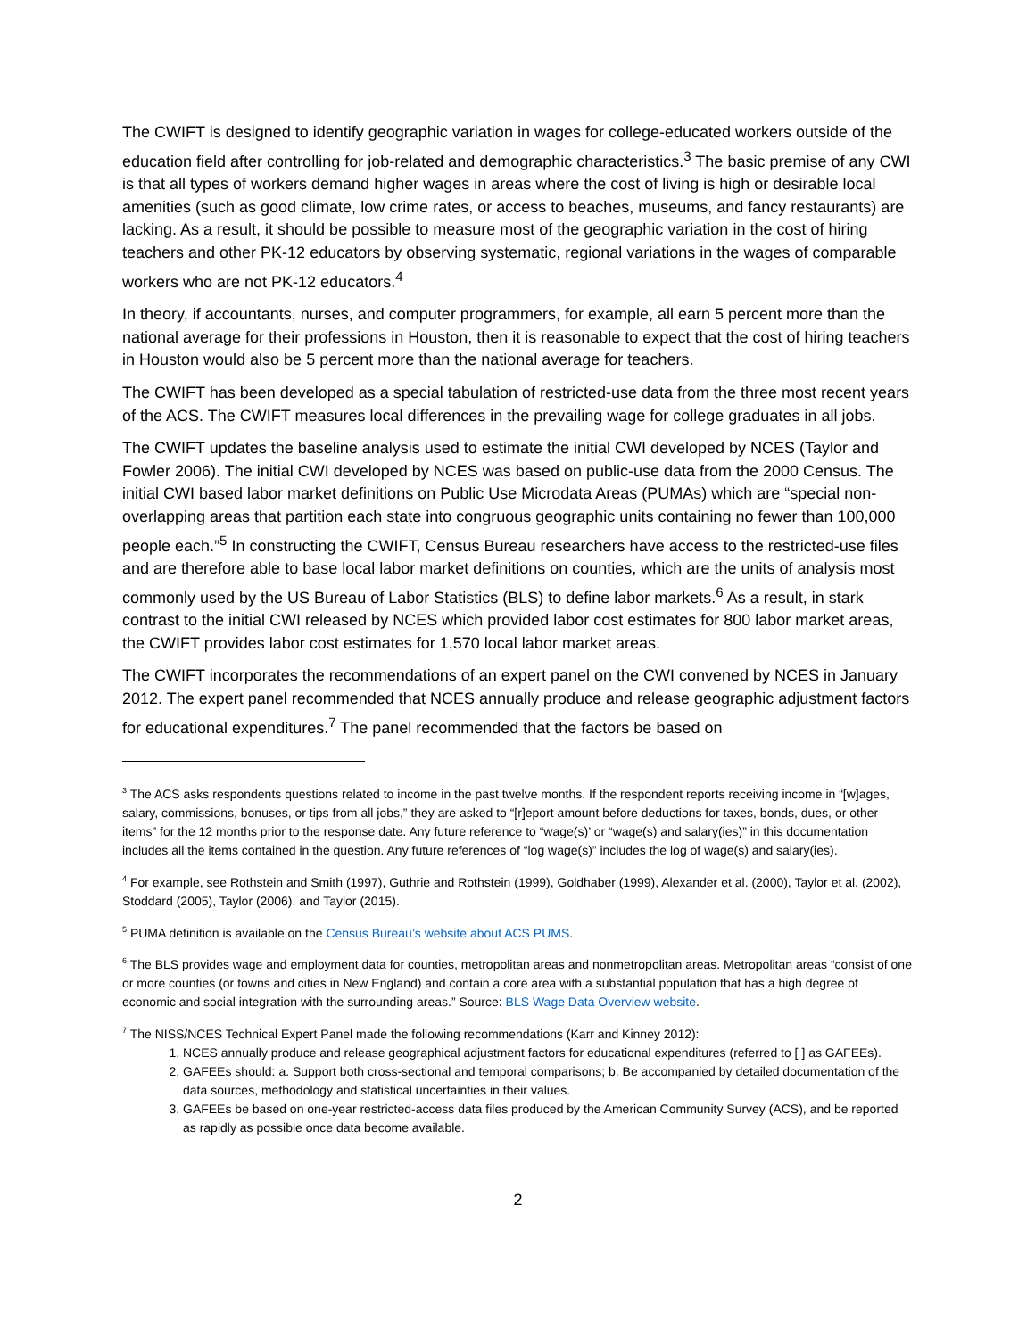The CWIFT is designed to identify geographic variation in wages for college-educated workers outside of the education field after controlling for job-related and demographic characteristics.<sup>3</sup> The basic premise of any CWI is that all types of workers demand higher wages in areas where the cost of living is high or desirable local amenities (such as good climate, low crime rates, or access to beaches, museums, and fancy restaurants) are lacking. As a result, it should be possible to measure most of the geographic variation in the cost of hiring teachers and other PK-12 educators by observing systematic, regional variations in the wages of comparable workers who are not PK-12 educators.<sup>4</sup>
In theory, if accountants, nurses, and computer programmers, for example, all earn 5 percent more than the national average for their professions in Houston, then it is reasonable to expect that the cost of hiring teachers in Houston would also be 5 percent more than the national average for teachers.
The CWIFT has been developed as a special tabulation of restricted-use data from the three most recent years of the ACS. The CWIFT measures local differences in the prevailing wage for college graduates in all jobs.
The CWIFT updates the baseline analysis used to estimate the initial CWI developed by NCES (Taylor and Fowler 2006). The initial CWI developed by NCES was based on public-use data from the 2000 Census. The initial CWI based labor market definitions on Public Use Microdata Areas (PUMAs) which are “special non-overlapping areas that partition each state into congruous geographic units containing no fewer than 100,000 people each.”<sup>5</sup> In constructing the CWIFT, Census Bureau researchers have access to the restricted-use files and are therefore able to base local labor market definitions on counties, which are the units of analysis most commonly used by the US Bureau of Labor Statistics (BLS) to define labor markets.<sup>6</sup> As a result, in stark contrast to the initial CWI released by NCES which provided labor cost estimates for 800 labor market areas, the CWIFT provides labor cost estimates for 1,570 local labor market areas.
The CWIFT incorporates the recommendations of an expert panel on the CWI convened by NCES in January 2012. The expert panel recommended that NCES annually produce and release geographic adjustment factors for educational expenditures.<sup>7</sup> The panel recommended that the factors be based on
<sup>3</sup> The ACS asks respondents questions related to income in the past twelve months. If the respondent reports receiving income in “[w]ages, salary, commissions, bonuses, or tips from all jobs,” they are asked to “[r]eport amount before deductions for taxes, bonds, dues, or other items” for the 12 months prior to the response date. Any future reference to “wage(s)’ or “wage(s) and salary(ies)” in this documentation includes all the items contained in the question. Any future references of “log wage(s)” includes the log of wage(s) and salary(ies).
<sup>4</sup> For example, see Rothstein and Smith (1997), Guthrie and Rothstein (1999), Goldhaber (1999), Alexander et al. (2000), Taylor et al. (2002), Stoddard (2005), Taylor (2006), and Taylor (2015).
<sup>5</sup> PUMA definition is available on the Census Bureau’s website about ACS PUMS.
<sup>6</sup> The BLS provides wage and employment data for counties, metropolitan areas and nonmetropolitan areas. Metropolitan areas “consist of one or more counties (or towns and cities in New England) and contain a core area with a substantial population that has a high degree of economic and social integration with the surrounding areas.” Source: BLS Wage Data Overview website.
<sup>7</sup> The NISS/NCES Technical Expert Panel made the following recommendations (Karr and Kinney 2012):
1. NCES annually produce and release geographical adjustment factors for educational expenditures (referred to [ ] as GAFEEs).
2. GAFEEs should: a. Support both cross-sectional and temporal comparisons; b. Be accompanied by detailed documentation of the data sources, methodology and statistical uncertainties in their values.
3. GAFEEs be based on one-year restricted-access data files produced by the American Community Survey (ACS), and be reported as rapidly as possible once data become available.
2